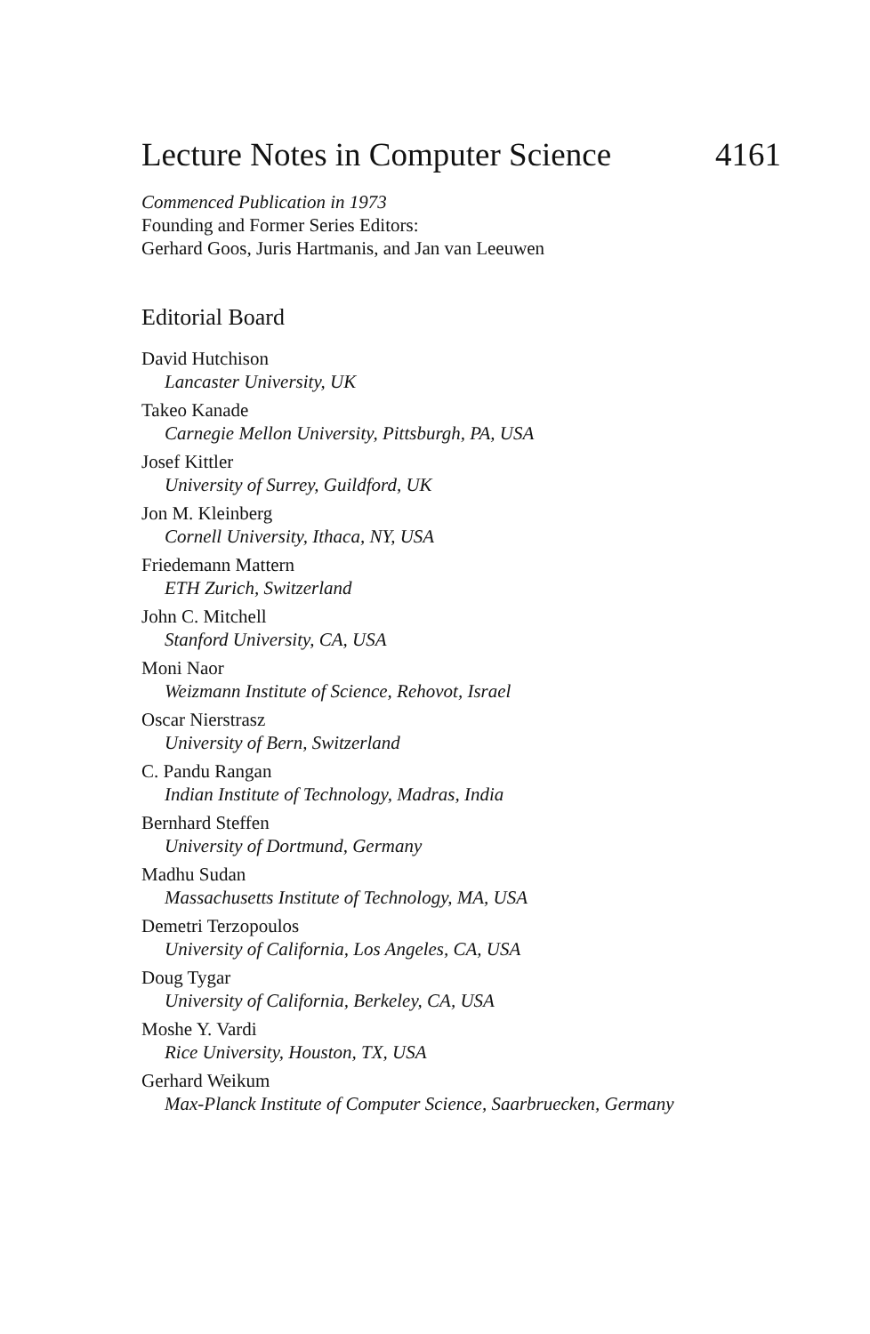Lecture Notes in Computer Science 4161
Commenced Publication in 1973
Founding and Former Series Editors:
Gerhard Goos, Juris Hartmanis, and Jan van Leeuwen
Editorial Board
David Hutchison
Lancaster University, UK
Takeo Kanade
Carnegie Mellon University, Pittsburgh, PA, USA
Josef Kittler
University of Surrey, Guildford, UK
Jon M. Kleinberg
Cornell University, Ithaca, NY, USA
Friedemann Mattern
ETH Zurich, Switzerland
John C. Mitchell
Stanford University, CA, USA
Moni Naor
Weizmann Institute of Science, Rehovot, Israel
Oscar Nierstrasz
University of Bern, Switzerland
C. Pandu Rangan
Indian Institute of Technology, Madras, India
Bernhard Steffen
University of Dortmund, Germany
Madhu Sudan
Massachusetts Institute of Technology, MA, USA
Demetri Terzopoulos
University of California, Los Angeles, CA, USA
Doug Tygar
University of California, Berkeley, CA, USA
Moshe Y. Vardi
Rice University, Houston, TX, USA
Gerhard Weikum
Max-Planck Institute of Computer Science, Saarbruecken, Germany